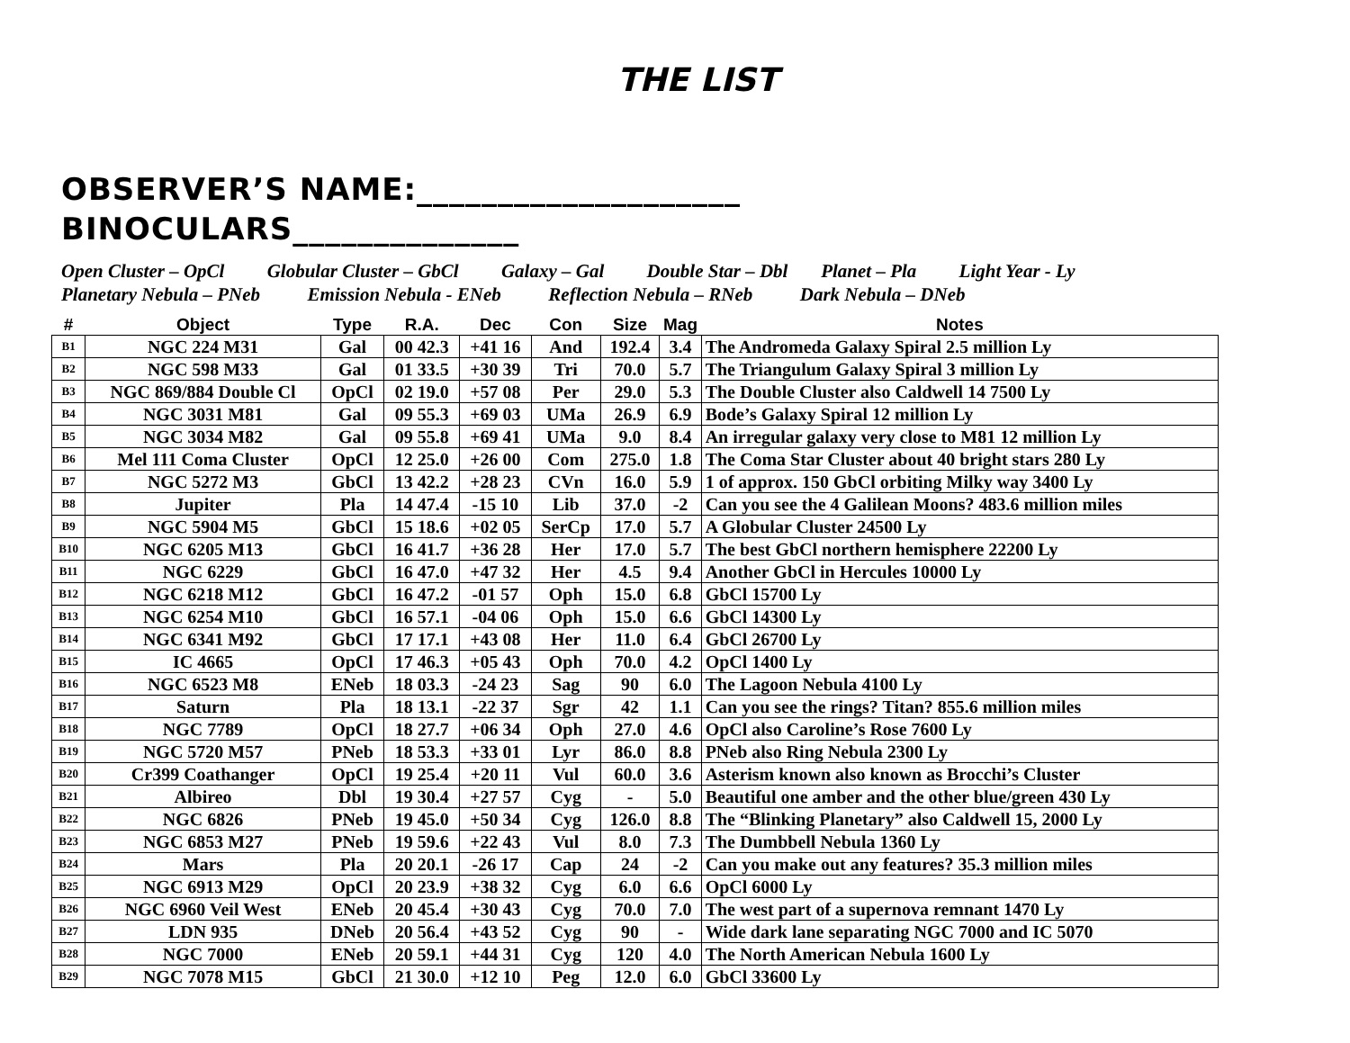THE LIST
OBSERVER’S NAME:____________________
BINOCULARS______________
Open Cluster – OpCl Globular Cluster – GbCl Galaxy – Gal Double Star – Dbl Planet – Pla Light Year - Ly Planetary Nebula – PNeb Emission Nebula - ENeb Reflection Nebula – RNeb Dark Nebula – DNeb
| # | Object | Type | R.A. | Dec | Con | Size | Mag | Notes |
| --- | --- | --- | --- | --- | --- | --- | --- | --- |
| B1 | NGC 224 M31 | Gal | 00 42.3 | +41 16 | And | 192.4 | 3.4 | The Andromeda Galaxy Spiral 2.5 million Ly |
| B2 | NGC 598 M33 | Gal | 01 33.5 | +30 39 | Tri | 70.0 | 5.7 | The Triangulum Galaxy Spiral 3 million Ly |
| B3 | NGC 869/884 Double Cl | OpCl | 02 19.0 | +57 08 | Per | 29.0 | 5.3 | The Double Cluster also Caldwell 14 7500 Ly |
| B4 | NGC 3031 M81 | Gal | 09 55.3 | +69 03 | UMa | 26.9 | 6.9 | Bode’s Galaxy Spiral 12 million Ly |
| B5 | NGC 3034 M82 | Gal | 09 55.8 | +69 41 | UMa | 9.0 | 8.4 | An irregular galaxy very close to M81 12 million Ly |
| B6 | Mel 111 Coma Cluster | OpCl | 12 25.0 | +26 00 | Com | 275.0 | 1.8 | The Coma Star Cluster about 40 bright stars 280 Ly |
| B7 | NGC 5272 M3 | GbCl | 13 42.2 | +28 23 | CVn | 16.0 | 5.9 | 1 of approx. 150 GbCl orbiting Milky way 3400 Ly |
| B8 | Jupiter | Pla | 14 47.4 | -15 10 | Lib | 37.0 | -2 | Can you see the 4 Galilean Moons? 483.6 million miles |
| B9 | NGC 5904 M5 | GbCl | 15 18.6 | +02 05 | SerCp | 17.0 | 5.7 | A Globular Cluster 24500 Ly |
| B10 | NGC 6205 M13 | GbCl | 16 41.7 | +36 28 | Her | 17.0 | 5.7 | The best GbCl northern hemisphere 22200 Ly |
| B11 | NGC 6229 | GbCl | 16 47.0 | +47 32 | Her | 4.5 | 9.4 | Another GbCl in Hercules 10000 Ly |
| B12 | NGC 6218 M12 | GbCl | 16 47.2 | -01 57 | Oph | 15.0 | 6.8 | GbCl 15700 Ly |
| B13 | NGC 6254 M10 | GbCl | 16 57.1 | -04 06 | Oph | 15.0 | 6.6 | GbCl 14300 Ly |
| B14 | NGC 6341 M92 | GbCl | 17 17.1 | +43 08 | Her | 11.0 | 6.4 | GbCl 26700 Ly |
| B15 | IC 4665 | OpCl | 17 46.3 | +05 43 | Oph | 70.0 | 4.2 | OpCl 1400 Ly |
| B16 | NGC 6523 M8 | ENeb | 18 03.3 | -24 23 | Sag | 90 | 6.0 | The Lagoon Nebula 4100 Ly |
| B17 | Saturn | Pla | 18 13.1 | -22 37 | Sgr | 42 | 1.1 | Can you see the rings? Titan? 855.6 million miles |
| B18 | NGC 7789 | OpCl | 18 27.7 | +06 34 | Oph | 27.0 | 4.6 | OpCl also Caroline’s Rose 7600 Ly |
| B19 | NGC 5720 M57 | PNeb | 18 53.3 | +33 01 | Lyr | 86.0 | 8.8 | PNeb also Ring Nebula 2300 Ly |
| B20 | Cr399 Coathanger | OpCl | 19 25.4 | +20 11 | Vul | 60.0 | 3.6 | Asterism known also known as Brocchi’s Cluster |
| B21 | Albireo | Dbl | 19 30.4 | +27 57 | Cyg | - | 5.0 | Beautiful one amber and the other blue/green 430 Ly |
| B22 | NGC 6826 | PNeb | 19 45.0 | +50 34 | Cyg | 126.0 | 8.8 | The “Blinking Planetary” also Caldwell 15, 2000 Ly |
| B23 | NGC 6853 M27 | PNeb | 19 59.6 | +22 43 | Vul | 8.0 | 7.3 | The Dumbbell Nebula 1360 Ly |
| B24 | Mars | Pla | 20 20.1 | -26 17 | Cap | 24 | -2 | Can you make out any features? 35.3 million miles |
| B25 | NGC 6913 M29 | OpCl | 20 23.9 | +38 32 | Cyg | 6.0 | 6.6 | OpCl 6000 Ly |
| B26 | NGC 6960 Veil West | ENeb | 20 45.4 | +30 43 | Cyg | 70.0 | 7.0 | The west part of a supernova remnant 1470 Ly |
| B27 | LDN 935 | DNeb | 20 56.4 | +43 52 | Cyg | 90 | - | Wide dark lane separating NGC 7000 and IC 5070 |
| B28 | NGC 7000 | ENeb | 20 59.1 | +44 31 | Cyg | 120 | 4.0 | The North American Nebula 1600 Ly |
| B29 | NGC 7078 M15 | GbCl | 21 30.0 | +12 10 | Peg | 12.0 | 6.0 | GbCl 33600 Ly |